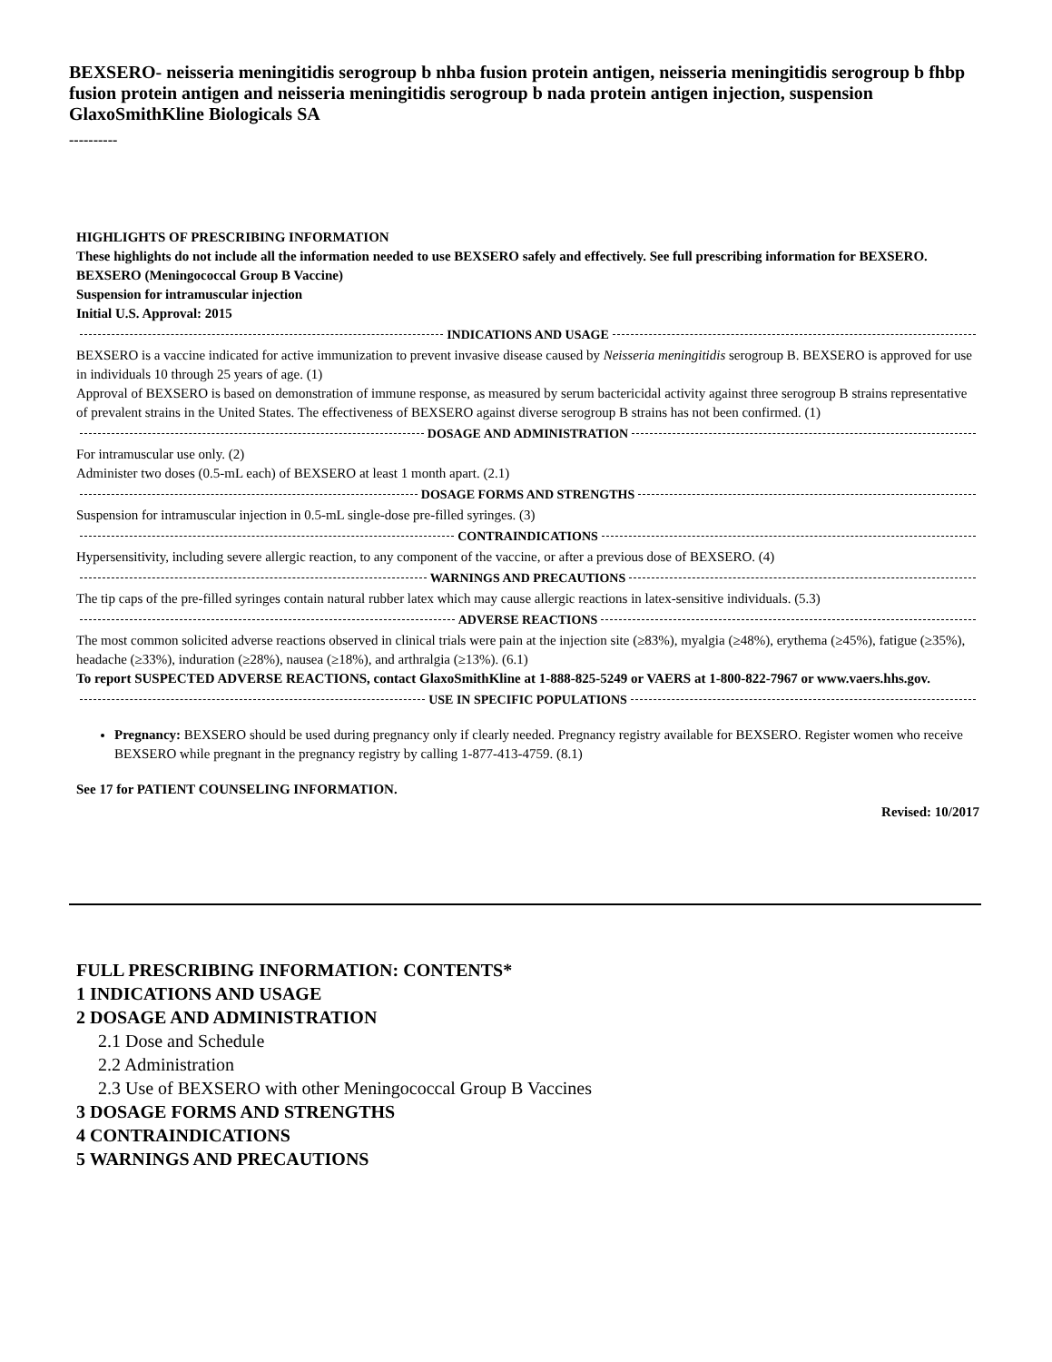BEXSERO- neisseria meningitidis serogroup b nhba fusion protein antigen, neisseria meningitidis serogroup b fhbp fusion protein antigen and neisseria meningitidis serogroup b nada protein antigen injection, suspension
GlaxoSmithKline Biologicals SA
----------
HIGHLIGHTS OF PRESCRIBING INFORMATION
These highlights do not include all the information needed to use BEXSERO safely and effectively. See full prescribing information for BEXSERO.
BEXSERO (Meningococcal Group B Vaccine)
Suspension for intramuscular injection
Initial U.S. Approval: 2015
INDICATIONS AND USAGE
BEXSERO is a vaccine indicated for active immunization to prevent invasive disease caused by Neisseria meningitidis serogroup B. BEXSERO is approved for use in individuals 10 through 25 years of age. (1)
Approval of BEXSERO is based on demonstration of immune response, as measured by serum bactericidal activity against three serogroup B strains representative of prevalent strains in the United States. The effectiveness of BEXSERO against diverse serogroup B strains has not been confirmed. (1)
DOSAGE AND ADMINISTRATION
For intramuscular use only. (2)
Administer two doses (0.5-mL each) of BEXSERO at least 1 month apart. (2.1)
DOSAGE FORMS AND STRENGTHS
Suspension for intramuscular injection in 0.5-mL single-dose pre-filled syringes. (3)
CONTRAINDICATIONS
Hypersensitivity, including severe allergic reaction, to any component of the vaccine, or after a previous dose of BEXSERO. (4)
WARNINGS AND PRECAUTIONS
The tip caps of the pre-filled syringes contain natural rubber latex which may cause allergic reactions in latex-sensitive individuals. (5.3)
ADVERSE REACTIONS
The most common solicited adverse reactions observed in clinical trials were pain at the injection site (≥83%), myalgia (≥48%), erythema (≥45%), fatigue (≥35%), headache (≥33%), induration (≥28%), nausea (≥18%), and arthralgia (≥13%). (6.1)
To report SUSPECTED ADVERSE REACTIONS, contact GlaxoSmithKline at 1-888-825-5249 or VAERS at 1-800-822-7967 or www.vaers.hhs.gov.
USE IN SPECIFIC POPULATIONS
Pregnancy: BEXSERO should be used during pregnancy only if clearly needed. Pregnancy registry available for BEXSERO. Register women who receive BEXSERO while pregnant in the pregnancy registry by calling 1-877-413-4759. (8.1)
See 17 for PATIENT COUNSELING INFORMATION.
Revised: 10/2017
FULL PRESCRIBING INFORMATION: CONTENTS*
1 INDICATIONS AND USAGE
2 DOSAGE AND ADMINISTRATION
2.1 Dose and Schedule
2.2 Administration
2.3 Use of BEXSERO with other Meningococcal Group B Vaccines
3 DOSAGE FORMS AND STRENGTHS
4 CONTRAINDICATIONS
5 WARNINGS AND PRECAUTIONS